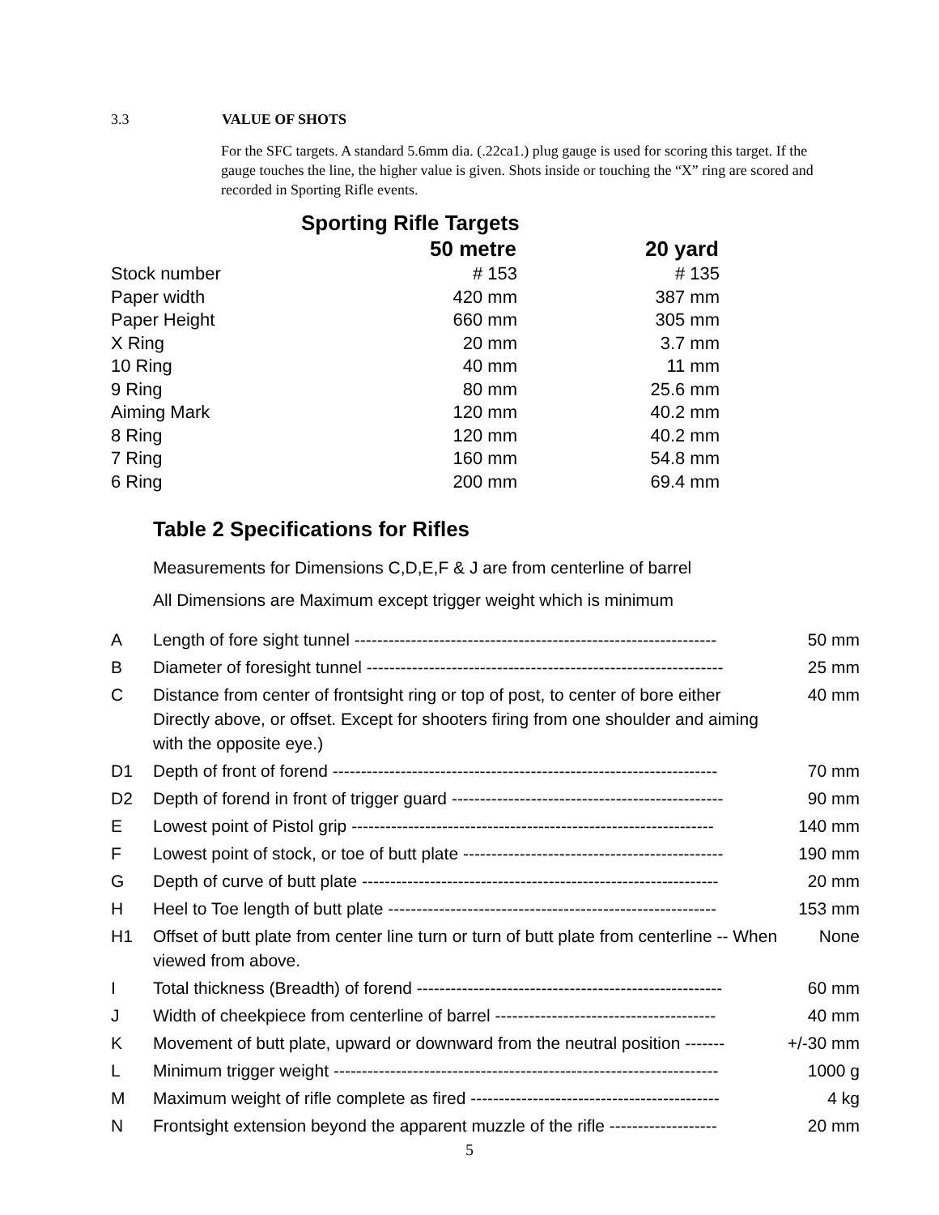3.3 VALUE OF SHOTS
For the SFC targets. A standard 5.6mm dia. (.22ca1.) plug gauge is used for scoring this target. If the gauge touches the line, the higher value is given. Shots inside or touching the “X” ring are scored and recorded in Sporting Rifle events.
| | Sporting Rifle Targets | |
| | 50 metre | 20 yard |
| Stock number | # 153 | # 135 |
| Paper width | 420 mm | 387 mm |
| Paper Height | 660 mm | 305 mm |
| X Ring | 20 mm | 3.7 mm |
| 10 Ring | 40 mm | 11 mm |
| 9 Ring | 80 mm | 25.6 mm |
| Aiming Mark | 120 mm | 40.2 mm |
| 8 Ring | 120 mm | 40.2 mm |
| 7 Ring | 160 mm | 54.8 mm |
| 6 Ring | 200 mm | 69.4 mm |
Table 2 Specifications for Rifles
Measurements for Dimensions C,D,E,F & J are from centerline of barrel
All Dimensions are Maximum except trigger weight which is minimum
| A | Length of fore sight tunnel ---------------------------------------------------------------- | 50 mm |
| B | Diameter of foresight tunnel --------------------------------------------------------------- | 25 mm |
| C | Distance from center of frontsight ring or top of post, to center of bore either Directly above, or offset. Except for shooters firing from one shoulder and aiming with the opposite eye.) | 40 mm |
| D1 | Depth of front of forend -------------------------------------------------------------------- | 70 mm |
| D2 | Depth of forend in front of trigger guard ------------------------------------------------ | 90 mm |
| E | Lowest point of Pistol grip ---------------------------------------------------------------- | 140 mm |
| F | Lowest point of stock, or toe of butt plate ---------------------------------------------- | 190 mm |
| G | Depth of curve of butt plate --------------------------------------------------------------- | 20 mm |
| H | Heel to Toe length of butt plate ---------------------------------------------------------- | 153 mm |
| H1 | Offset of butt plate from center line turn or turn of butt plate from centerline -- When viewed from above. | None |
| I | Total thickness (Breadth) of forend ------------------------------------------------------ | 60 mm |
| J | Width of cheekpiece from centerline of barrel --------------------------------------- | 40 mm |
| K | Movement of butt plate, upward or downward from the neutral position ------- | +/-30 mm |
| L | Minimum trigger weight -------------------------------------------------------------------- | 1000 g |
| M | Maximum weight of rifle complete as fired -------------------------------------------- | 4 kg |
| N | Frontsight extension beyond the apparent muzzle of the rifle ------------------- | 20 mm |
5